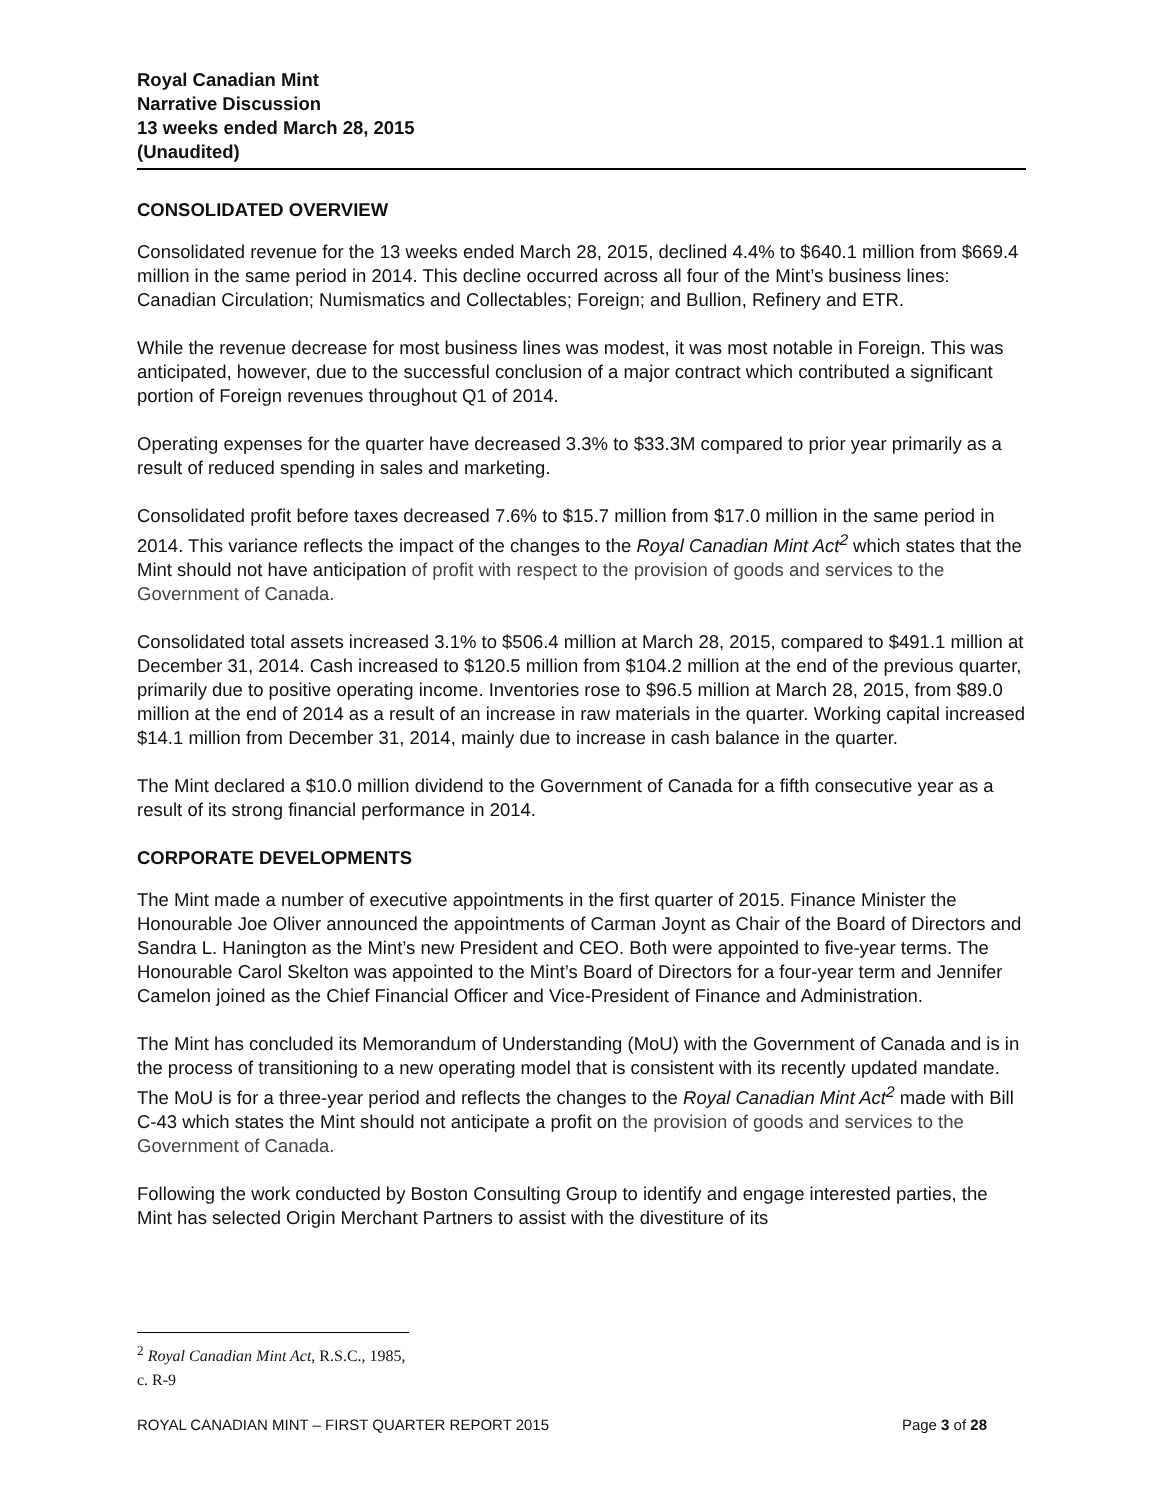Royal Canadian Mint
Narrative Discussion
13 weeks ended March 28, 2015
(Unaudited)
CONSOLIDATED OVERVIEW
Consolidated revenue for the 13 weeks ended March 28, 2015, declined 4.4% to $640.1 million from $669.4 million in the same period in 2014. This decline occurred across all four of the Mint’s business lines: Canadian Circulation; Numismatics and Collectables; Foreign; and Bullion, Refinery and ETR.
While the revenue decrease for most business lines was modest, it was most notable in Foreign. This was anticipated, however, due to the successful conclusion of a major contract which contributed a significant portion of Foreign revenues throughout Q1 of 2014.
Operating expenses for the quarter have decreased 3.3% to $33.3M compared to prior year primarily as a result of reduced spending in sales and marketing.
Consolidated profit before taxes decreased 7.6% to $15.7 million from $17.0 million in the same period in 2014. This variance reflects the impact of the changes to the Royal Canadian Mint Act<sup>2</sup> which states that the Mint should not have anticipation of profit with respect to the provision of goods and services to the Government of Canada.
Consolidated total assets increased 3.1% to $506.4 million at March 28, 2015, compared to $491.1 million at December 31, 2014. Cash increased to $120.5 million from $104.2 million at the end of the previous quarter, primarily due to positive operating income. Inventories rose to $96.5 million at March 28, 2015, from $89.0 million at the end of 2014 as a result of an increase in raw materials in the quarter. Working capital increased $14.1 million from December 31, 2014, mainly due to increase in cash balance in the quarter.
The Mint declared a $10.0 million dividend to the Government of Canada for a fifth consecutive year as a result of its strong financial performance in 2014.
CORPORATE DEVELOPMENTS
The Mint made a number of executive appointments in the first quarter of 2015. Finance Minister the Honourable Joe Oliver announced the appointments of Carman Joynt as Chair of the Board of Directors and Sandra L. Hanington as the Mint’s new President and CEO. Both were appointed to five-year terms. The Honourable Carol Skelton was appointed to the Mint’s Board of Directors for a four-year term and Jennifer Camelon joined as the Chief Financial Officer and Vice-President of Finance and Administration.
The Mint has concluded its Memorandum of Understanding (MoU) with the Government of Canada and is in the process of transitioning to a new operating model that is consistent with its recently updated mandate. The MoU is for a three-year period and reflects the changes to the Royal Canadian Mint Act<sup>2</sup> made with Bill C-43 which states the Mint should not anticipate a profit on the provision of goods and services to the Government of Canada.
Following the work conducted by Boston Consulting Group to identify and engage interested parties, the Mint has selected Origin Merchant Partners to assist with the divestiture of its
<sup>2</sup> Royal Canadian Mint Act, R.S.C., 1985, c. R-9
ROYAL CANADIAN MINT – FIRST QUARTER REPORT 2015 Page 3 of 28